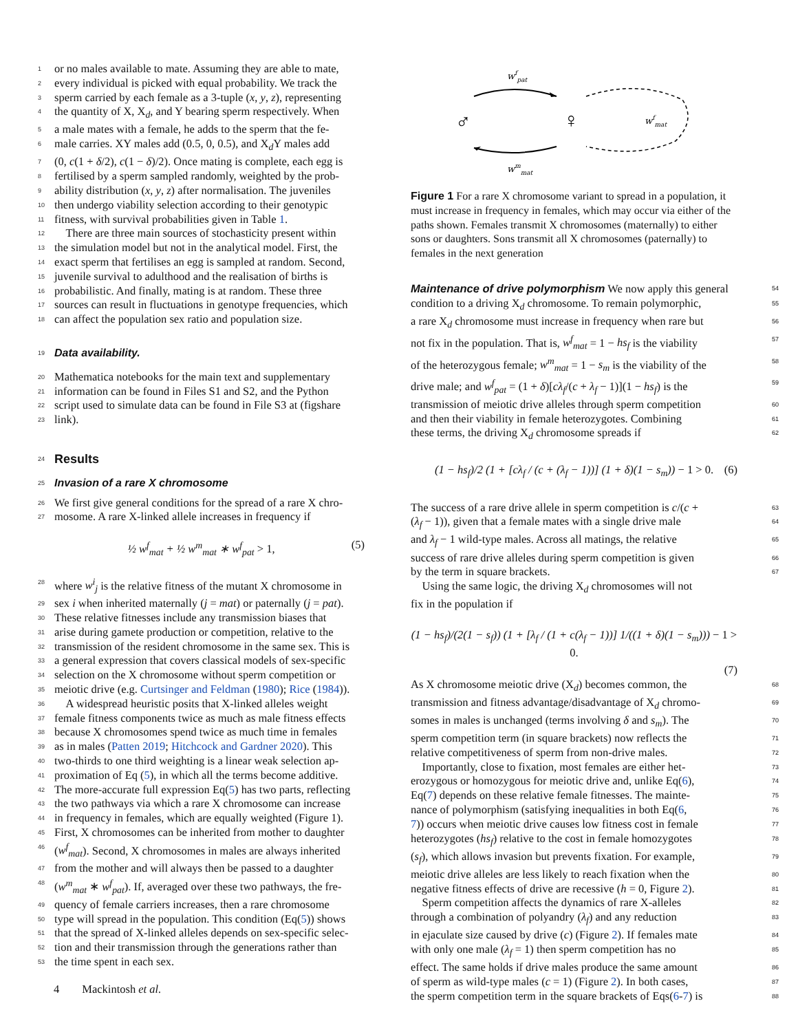1 or no males available to mate. Assuming they are able to mate,
2 every individual is picked with equal probability. We track the
3 sperm carried by each female as a 3-tuple (x, y, z), representing
4 the quantity of X, X<sub>d</sub>, and Y bearing sperm respectively. When
5 a male mates with a female, he adds to the sperm that the fe-
6 male carries. XY males add (0.5, 0, 0.5), and X<sub>d</sub>Y males add
7 (0, c(1 + δ/2), c(1 − δ)/2). Once mating is complete, each egg is
8 fertilised by a sperm sampled randomly, weighted by the prob-
9 ability distribution (x, y, z) after normalisation. The juveniles
10 then undergo viability selection according to their genotypic
11 fitness, with survival probabilities given in Table 1.
12 There are three main sources of stochasticity present within
13 the simulation model but not in the analytical model. First, the
14 exact sperm that fertilises an egg is sampled at random. Second,
15 juvenile survival to adulthood and the realisation of births is
16 probabilistic. And finally, mating is at random. These three
17 sources can result in fluctuations in genotype frequencies, which
18 can affect the population sex ratio and population size.
19
Data availability.
20 Mathematica notebooks for the main text and supplementary
21 information can be found in Files S1 and S2, and the Python
22 script used to simulate data can be found in File S3 at (figshare
23 link).
24
Results
25
Invasion of a rare X chromosome
26 We first give general conditions for the spread of a rare X chro-
27 mosome. A rare X-linked allele increases in frequency if
½ w<sup>f</sup><sub>mat</sub> + ½ w<sup>m</sup><sub>mat</sub> ∗ w<sup>f</sup><sub>pat</sub> > 1, (5)
28 where w<sup>i</sup><sub>j</sub> is the relative fitness of the mutant X chromosome in
29 sex i when inherited maternally (j = mat) or paternally (j = pat).
30 These relative fitnesses include any transmission biases that
31 arise during gamete production or competition, relative to the
32 transmission of the resident chromosome in the same sex. This is
33 a general expression that covers classical models of sex-specific
34 selection on the X chromosome without sperm competition or
35 meiotic drive (e.g. Curtsinger and Feldman (1980); Rice (1984)).
36 A widespread heuristic posits that X-linked alleles weight
37 female fitness components twice as much as male fitness effects
38 because X chromosomes spend twice as much time in females
39 as in males (Patten 2019; Hitchcock and Gardner 2020). This
40 two-thirds to one third weighting is a linear weak selection ap-
41 proximation of Eq (5), in which all the terms become additive.
42 The more-accurate full expression Eq(5) has two parts, reflecting
43 the two pathways via which a rare X chromosome can increase
44 in frequency in females, which are equally weighted (Figure 1).
45 First, X chromosomes can be inherited from mother to daughter
46 (w<sup>f</sup><sub>mat</sub>). Second, X chromosomes in males are always inherited
47 from the mother and will always then be passed to a daughter
48 (w<sup>m</sup><sub>mat</sub> ∗ w<sup>f</sup><sub>pat</sub>). If, averaged over these two pathways, the fre-
49 quency of female carriers increases, then a rare chromosome
50 type will spread in the population. This condition (Eq(5)) shows
51 that the spread of X-linked alleles depends on sex-specific selec-
52 tion and their transmission through the generations rather than
53 the time spent in each sex.
wfpat
♂
♀
wmmat
wfmat
Figure 1 For a rare X chromosome variant to spread in a population, it must increase in frequency in females, which may occur via either of the paths shown. Females transmit X chromosomes (maternally) to either sons or daughters. Sons transmit all X chromosomes (paternally) to females in the next generation
Maintenance of drive polymorphism We now apply this general 54
condition to a driving X<sub>d</sub> chromosome. To remain polymorphic, 55
a rare X<sub>d</sub> chromosome must increase in frequency when rare but 56
not fix in the population. That is, w<sup>f</sup><sub>mat</sub> = 1 − hs<sub>f</sub> is the viability 57
of the heterozygous female; w<sup>m</sup><sub>mat</sub> = 1 − s<sub>m</sub> is the viability of the 58
drive male; and w<sup>f</sup><sub>pat</sub> = (1 + δ)[cλ<sub>f</sub>/(c + λ<sub>f</sub> − 1)](1 − hs<sub>f</sub>) is the 59
transmission of meiotic drive alleles through sperm competition 60
and then their viability in female heterozygotes. Combining 61
these terms, the driving X<sub>d</sub> chromosome spreads if 62
(1 − hs<sub>f</sub>)/2 (1 + [cλ<sub>f</sub> / (c + (λ<sub>f</sub> − 1))] (1 + δ)(1 − s<sub>m</sub>)) − 1 > 0. (6)
The success of a rare drive allele in sperm competition is c/(c + 63
(λ<sub>f</sub> − 1)), given that a female mates with a single drive male 64
and λ<sub>f</sub> − 1 wild-type males. Across all matings, the relative 65
success of rare drive alleles during sperm competition is given 66
by the term in square brackets. 67
Using the same logic, the driving X<sub>d</sub> chromosomes will not
fix in the population if
(1 − hs<sub>f</sub>)/(2(1 − s<sub>f</sub>)) (1 + [λ<sub>f</sub> / (1 + c(λ<sub>f</sub> − 1))] 1/((1 + δ)(1 − s<sub>m</sub>))) − 1 > 0.
(7)
As X chromosome meiotic drive (X<sub>d</sub>) becomes common, the 68
transmission and fitness advantage/disadvantage of X<sub>d</sub> chromo- 69
somes in males is unchanged (terms involving δ and s<sub>m</sub>). The 70
sperm competition term (in square brackets) now reflects the 71
relative competitiveness of sperm from non-drive males. 72
Importantly, close to fixation, most females are either het- 73
erozygous or homozygous for meiotic drive and, unlike Eq(6), 74
Eq(7) depends on these relative female fitnesses. The mainte- 75
nance of polymorphism (satisfying inequalities in both Eq(6, 76
7)) occurs when meiotic drive causes low fitness cost in female 77
heterozygotes (hs<sub>f</sub>) relative to the cost in female homozygotes 78
(s<sub>f</sub>), which allows invasion but prevents fixation. For example, 79
meiotic drive alleles are less likely to reach fixation when the 80
negative fitness effects of drive are recessive (h = 0, Figure 2). 81
Sperm competition affects the dynamics of rare X-alleles 82
through a combination of polyandry (λ<sub>f</sub>) and any reduction 83
in ejaculate size caused by drive (c) (Figure 2). If females mate 84
with only one male (λ<sub>f</sub> = 1) then sperm competition has no 85
effect. The same holds if drive males produce the same amount 86
of sperm as wild-type males (c = 1) (Figure 2). In both cases, 87
the sperm competition term in the square brackets of Eqs(6-7) is 88
4 Mackintosh et al.